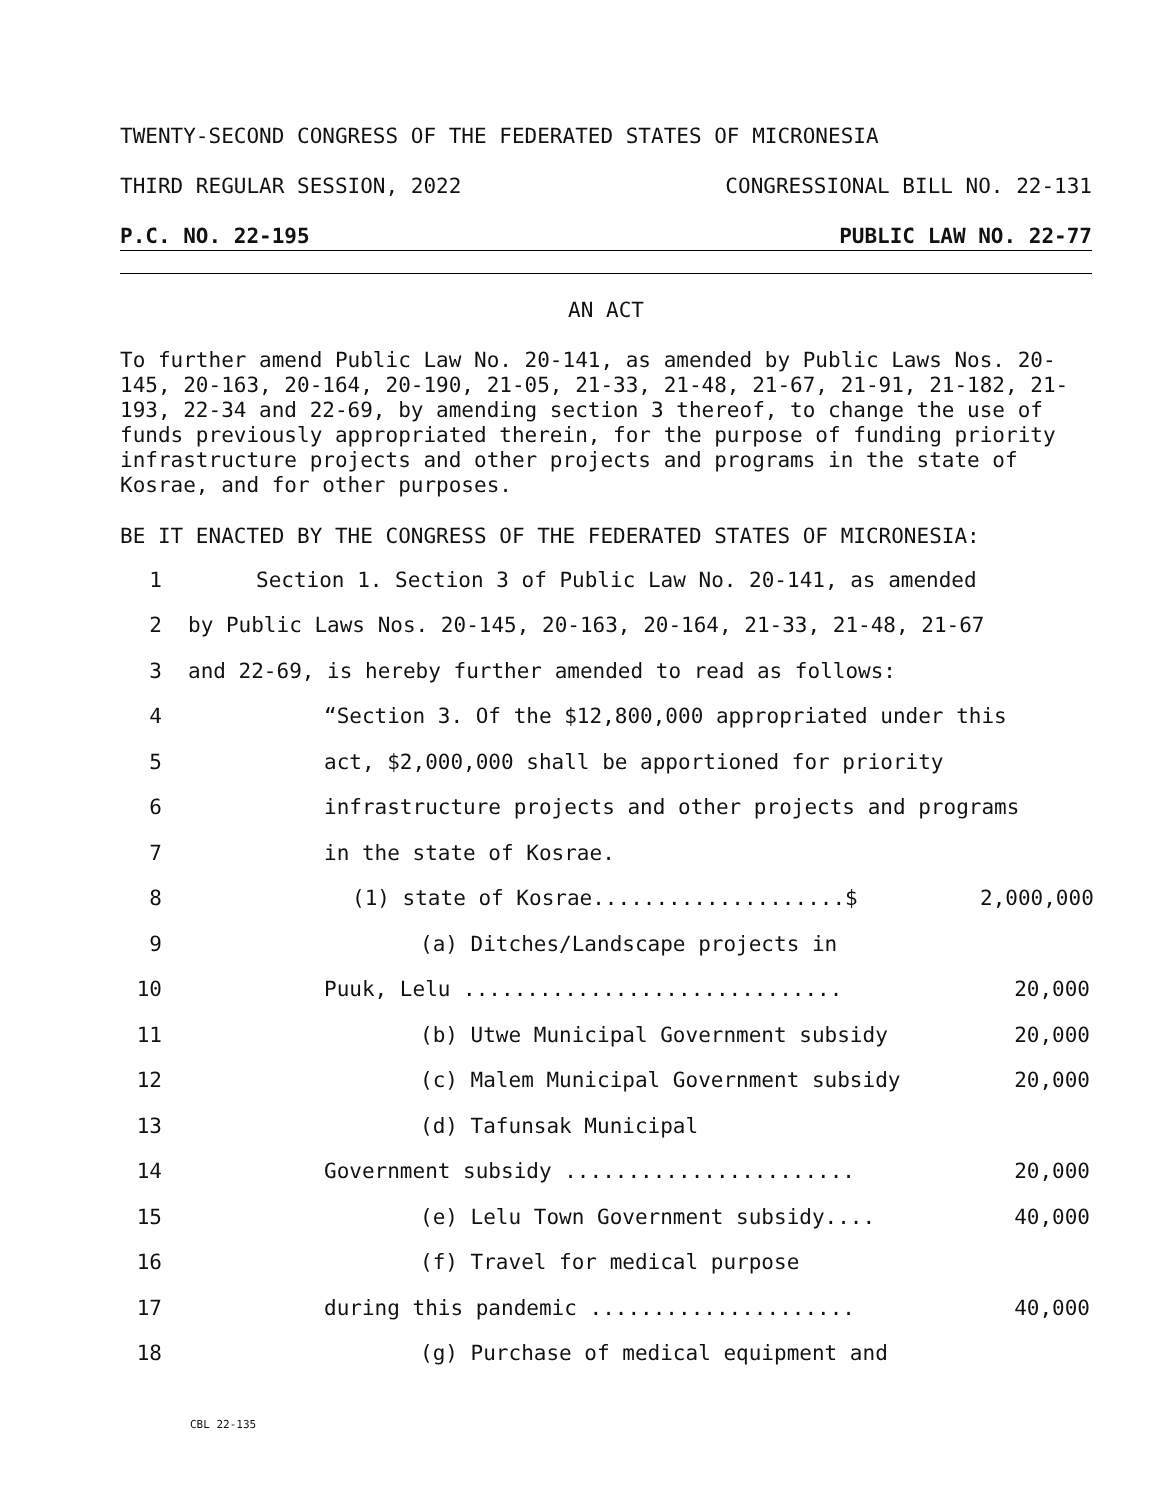TWENTY-SECOND CONGRESS OF THE FEDERATED STATES OF MICRONESIA
THIRD REGULAR SESSION, 2022 CONGRESSIONAL BILL NO. 22-131
P.C. NO. 22-195 PUBLIC LAW NO. 22-77
AN ACT
To further amend Public Law No. 20-141, as amended by Public Laws Nos. 20-145, 20-163, 20-164, 20-190, 21-05, 21-33, 21-48, 21-67, 21-91, 21-182, 21-193, 22-34 and 22-69, by amending section 3 thereof, to change the use of funds previously appropriated therein, for the purpose of funding priority infrastructure projects and other projects and programs in the state of Kosrae, and for other purposes.
BE IT ENACTED BY THE CONGRESS OF THE FEDERATED STATES OF MICRONESIA:
1 Section 1. Section 3 of Public Law No. 20-141, as amended
2 by Public Laws Nos. 20-145, 20-163, 20-164, 21-33, 21-48, 21-67
3 and 22-69, is hereby further amended to read as follows:
4 “Section 3. Of the $12,800,000 appropriated under this
5 act, $2,000,000 shall be apportioned for priority
6 infrastructure projects and other projects and programs
7 in the state of Kosrae.
8 (1) state of Kosrae....................$ 2,000,000
9 (a) Ditches/Landscape projects in
10 Puuk, Lelu .............................. 20,000
11 (b) Utwe Municipal Government subsidy 20,000
12 (c) Malem Municipal Government subsidy 20,000
13 (d) Tafunsak Municipal
14 Government subsidy ....................... 20,000
15 (e) Lelu Town Government subsidy.... 40,000
16 (f) Travel for medical purpose
17 during this pandemic ..................... 40,000
18 (g) Purchase of medical equipment and
CBL 22-135